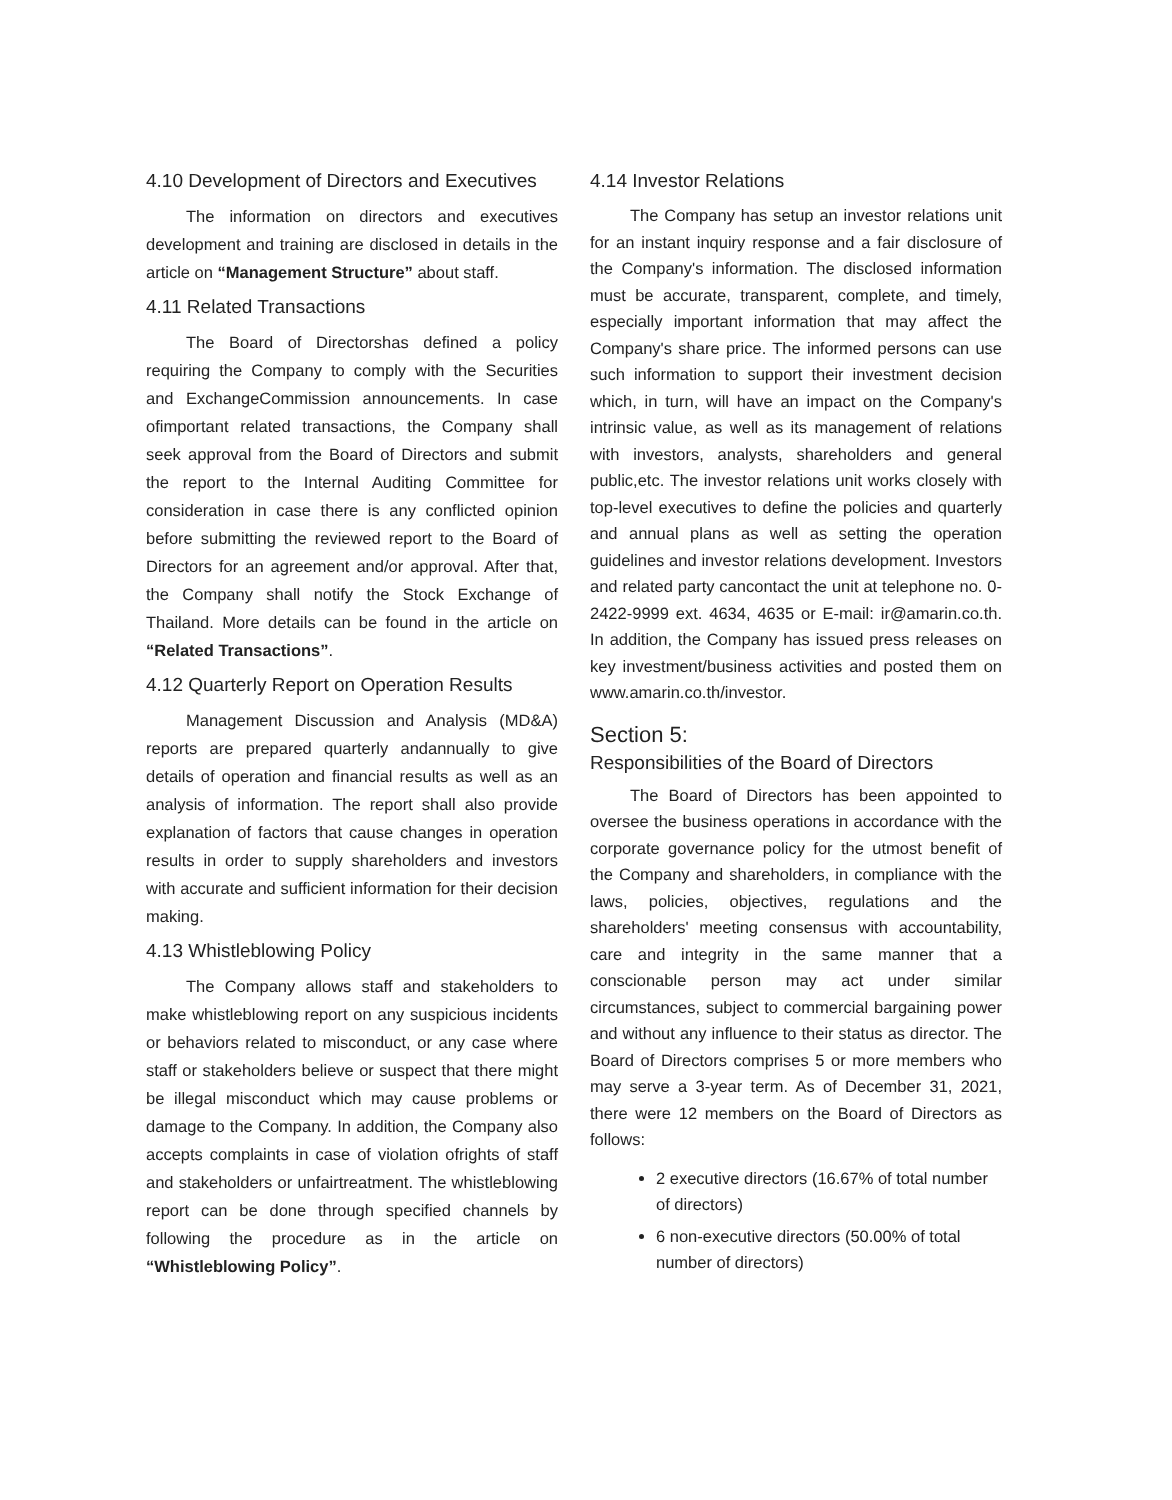4.10 Development of Directors and Executives
The information on directors and executives development and training are disclosed in details in the article on “Management Structure” about staff.
4.11 Related Transactions
The Board of Directorshas defined a policy requiring the Company to comply with the Securities and ExchangeCommission announcements. In case ofimportant related transactions, the Company shall seek approval from the Board of Directors and submit the report to the Internal Auditing Committee for consideration in case there is any conflicted opinion before submitting the reviewed report to the Board of Directors for an agreement and/or approval. After that, the Company shall notify the Stock Exchange of Thailand. More details can be found in the article on “Related Transactions”.
4.12 Quarterly Report on Operation Results
Management Discussion and Analysis (MD&A) reports are prepared quarterly andannually to give details of operation and financial results as well as an analysis of information. The report shall also provide explanation of factors that cause changes in operation results in order to supply shareholders and investors with accurate and sufficient information for their decision making.
4.13 Whistleblowing Policy
The Company allows staff and stakeholders to make whistleblowing report on any suspicious incidents or behaviors related to misconduct, or any case where staff or stakeholders believe or suspect that there might be illegal misconduct which may cause problems or damage to the Company. In addition, the Company also accepts complaints in case of violation ofrights of staff and stakeholders or unfairtreatment. The whistleblowing report can be done through specified channels by following the procedure as in the article on “Whistleblowing Policy”.
4.14 Investor Relations
The Company has setup an investor relations unit for an instant inquiry response and a fair disclosure of the Company's information. The disclosed information must be accurate, transparent, complete, and timely, especially important information that may affect the Company's share price. The informed persons can use such information to support their investment decision which, in turn, will have an impact on the Company's intrinsic value, as well as its management of relations with investors, analysts, shareholders and general public,etc. The investor relations unit works closely with top-level executives to define the policies and quarterly and annual plans as well as setting the operation guidelines and investor relations development. Investors and related party cancontact the unit at telephone no. 0-2422-9999 ext. 4634, 4635 or E-mail: ir@amarin.co.th. In addition, the Company has issued press releases on key investment/business activities and posted them on www.amarin.co.th/investor.
Section 5:
Responsibilities of the Board of Directors
The Board of Directors has been appointed to oversee the business operations in accordance with the corporate governance policy for the utmost benefit of the Company and shareholders, in compliance with the laws, policies, objectives, regulations and the shareholders' meeting consensus with accountability, care and integrity in the same manner that a conscionable person may act under similar circumstances, subject to commercial bargaining power and without any influence to their status as director. The Board of Directors comprises 5 or more members who may serve a 3-year term. As of December 31, 2021, there were 12 members on the Board of Directors as follows:
2 executive directors (16.67% of total number of directors)
6 non-executive directors (50.00% of total number of directors)